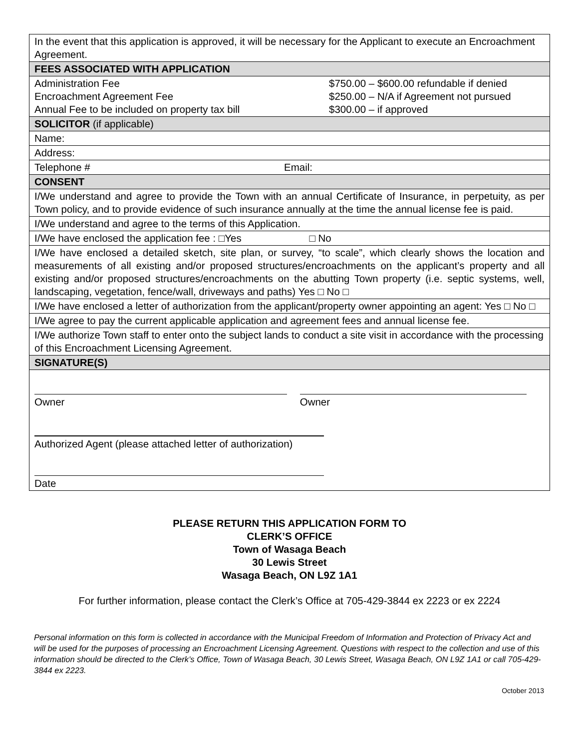| In the event that this application is approved, it will be necessary for the Applicant to execute an Encroachment Agreement. | |
| FEES ASSOCIATED WITH APPLICATION | |
| Administration Fee Encroachment Agreement Fee Annual Fee to be included on property tax bill | $750.00 – $600.00 refundable if denied $250.00 – N/A if Agreement not pursued $300.00 – if approved |
| SOLICITOR (if applicable) | |
| Name: | |
| Address: | |
| Telephone # | Email: |
| CONSENT | |
| I/We understand and agree to provide the Town with an annual Certificate of Insurance, in perpetuity, as per Town policy, and to provide evidence of such insurance annually at the time the annual license fee is paid. | |
| I/We understand and agree to the terms of this Application. | |
| I/We have enclosed the application fee : □Yes □ No | |
| I/We have enclosed a detailed sketch, site plan, or survey, “to scale”, which clearly shows the location and measurements of all existing and/or proposed structures/encroachments on the applicant’s property and all existing and/or proposed structures/encroachments on the abutting Town property (i.e. septic systems, well, landscaping, vegetation, fence/wall, driveways and paths) Yes □ No □ | |
| I/We have enclosed a letter of authorization from the applicant/property owner appointing an agent: Yes □ No □ | |
| I/We agree to pay the current applicable application and agreement fees and annual license fee. | |
| I/We authorize Town staff to enter onto the subject lands to conduct a site visit in accordance with the processing of this Encroachment Licensing Agreement. | |
| SIGNATURE(S) | |
| Owner Owner Authorized Agent (please attached letter of authorization) Date | |
PLEASE RETURN THIS APPLICATION FORM TO
CLERK’S OFFICE
Town of Wasaga Beach
30 Lewis Street
Wasaga Beach, ON L9Z 1A1
For further information, please contact the Clerk’s Office at 705-429-3844 ex 2223 or ex 2224
Personal information on this form is collected in accordance with the Municipal Freedom of Information and Protection of Privacy Act and will be used for the purposes of processing an Encroachment Licensing Agreement. Questions with respect to the collection and use of this information should be directed to the Clerk’s Office, Town of Wasaga Beach, 30 Lewis Street, Wasaga Beach, ON L9Z 1A1 or call 705-429-3844 ex 2223.
October 2013